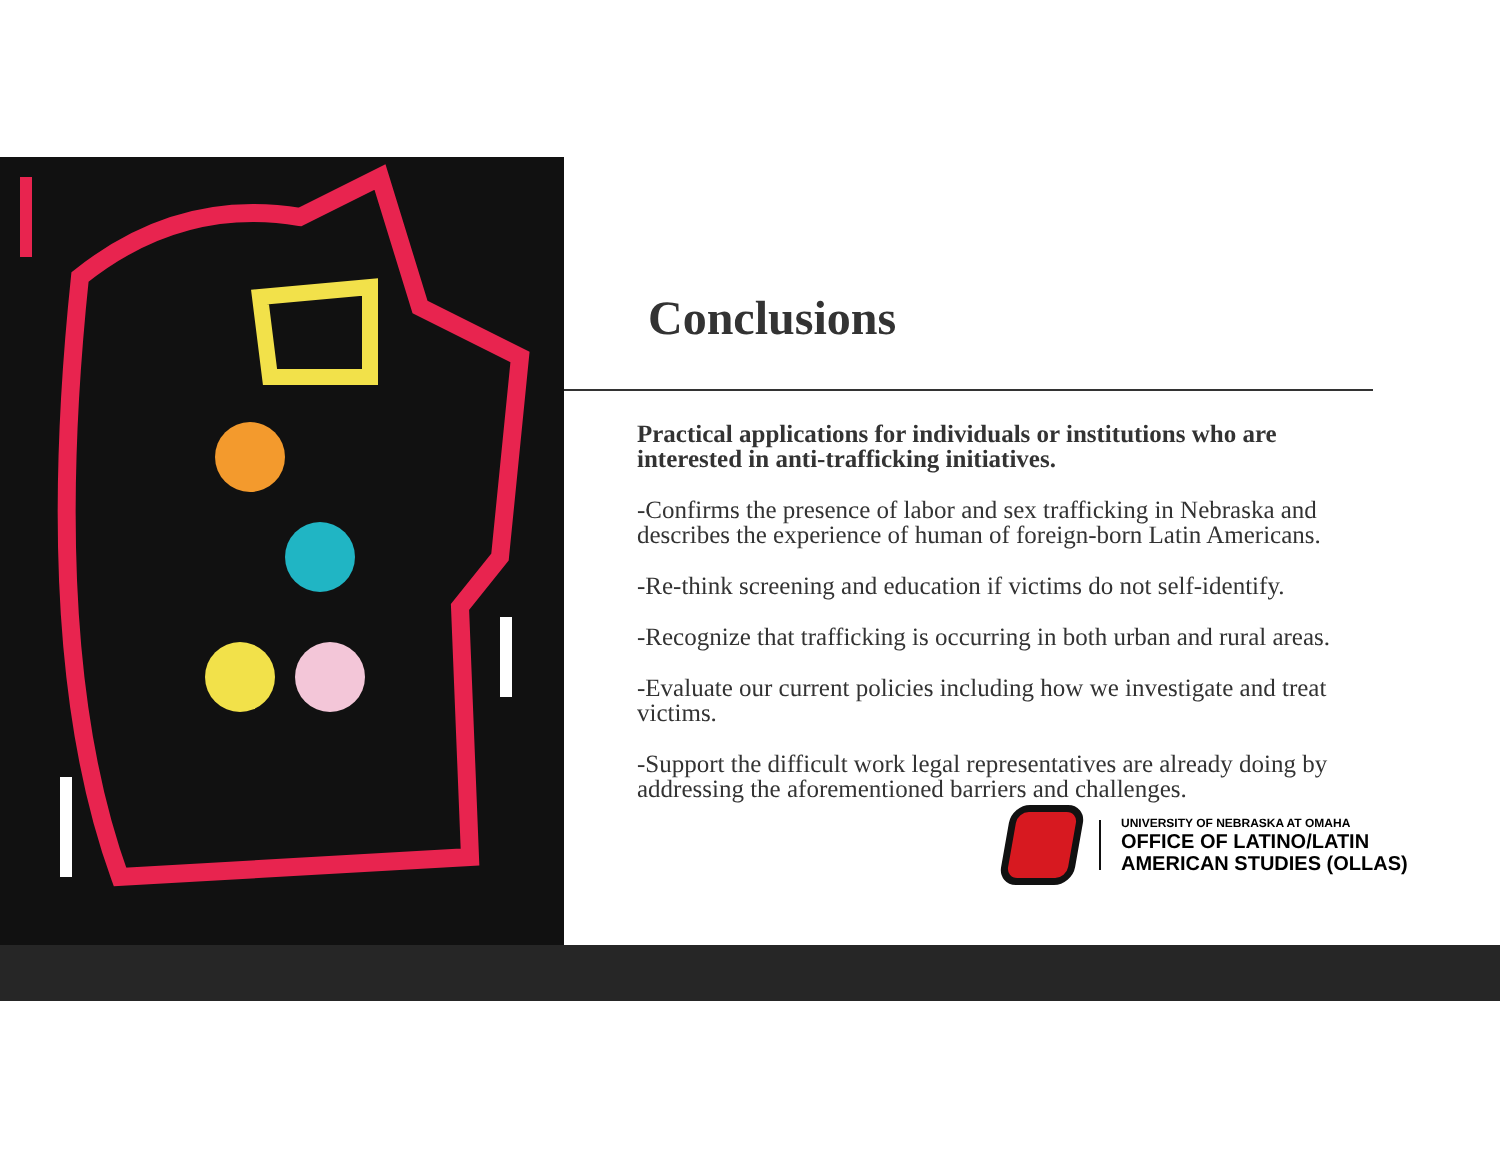Conclusions
Practical applications for individuals or institutions who are interested in anti-trafficking initiatives.
-Confirms the presence of labor and sex trafficking in Nebraska and describes the experience of human of foreign-born Latin Americans.
-Re-think screening and education if victims do not self-identify.
-Recognize that trafficking is occurring in both urban and rural areas.
-Evaluate our current policies including how we investigate and treat victims.
-Support the difficult work legal representatives are already doing by addressing the aforementioned barriers and challenges.
UNIVERSITY OF NEBRASKA AT OMAHA
OFFICE OF LATINO/LATIN
AMERICAN STUDIES (OLLAS)